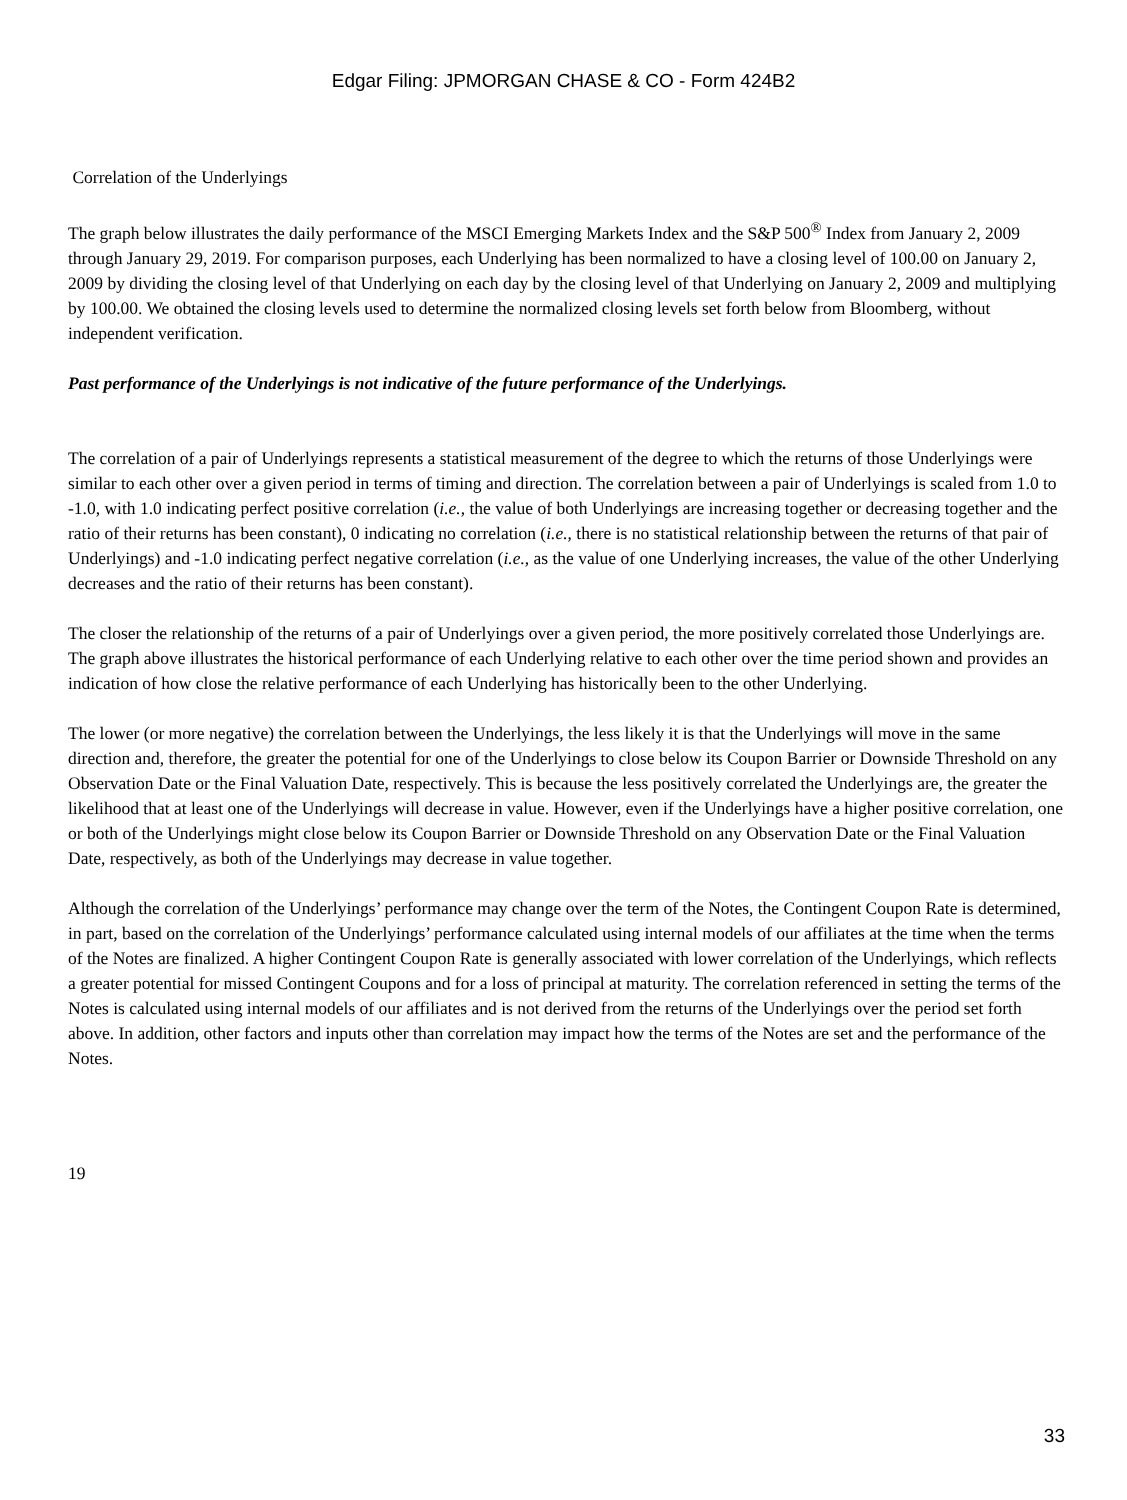Edgar Filing: JPMORGAN CHASE & CO - Form 424B2
Correlation of the Underlyings
The graph below illustrates the daily performance of the MSCI Emerging Markets Index and the S&P 500<sup>®</sup> Index from January 2, 2009 through January 29, 2019. For comparison purposes, each Underlying has been normalized to have a closing level of 100.00 on January 2, 2009 by dividing the closing level of that Underlying on each day by the closing level of that Underlying on January 2, 2009 and multiplying by 100.00. We obtained the closing levels used to determine the normalized closing levels set forth below from Bloomberg, without independent verification.
Past performance of the Underlyings is not indicative of the future performance of the Underlyings.
The correlation of a pair of Underlyings represents a statistical measurement of the degree to which the returns of those Underlyings were similar to each other over a given period in terms of timing and direction. The correlation between a pair of Underlyings is scaled from 1.0 to -1.0, with 1.0 indicating perfect positive correlation (i.e., the value of both Underlyings are increasing together or decreasing together and the ratio of their returns has been constant), 0 indicating no correlation (i.e., there is no statistical relationship between the returns of that pair of Underlyings) and -1.0 indicating perfect negative correlation (i.e., as the value of one Underlying increases, the value of the other Underlying decreases and the ratio of their returns has been constant).
The closer the relationship of the returns of a pair of Underlyings over a given period, the more positively correlated those Underlyings are. The graph above illustrates the historical performance of each Underlying relative to each other over the time period shown and provides an indication of how close the relative performance of each Underlying has historically been to the other Underlying.
The lower (or more negative) the correlation between the Underlyings, the less likely it is that the Underlyings will move in the same direction and, therefore, the greater the potential for one of the Underlyings to close below its Coupon Barrier or Downside Threshold on any Observation Date or the Final Valuation Date, respectively. This is because the less positively correlated the Underlyings are, the greater the likelihood that at least one of the Underlyings will decrease in value. However, even if the Underlyings have a higher positive correlation, one or both of the Underlyings might close below its Coupon Barrier or Downside Threshold on any Observation Date or the Final Valuation Date, respectively, as both of the Underlyings may decrease in value together.
Although the correlation of the Underlyings’ performance may change over the term of the Notes, the Contingent Coupon Rate is determined, in part, based on the correlation of the Underlyings’ performance calculated using internal models of our affiliates at the time when the terms of the Notes are finalized. A higher Contingent Coupon Rate is generally associated with lower correlation of the Underlyings, which reflects a greater potential for missed Contingent Coupons and for a loss of principal at maturity. The correlation referenced in setting the terms of the Notes is calculated using internal models of our affiliates and is not derived from the returns of the Underlyings over the period set forth above. In addition, other factors and inputs other than correlation may impact how the terms of the Notes are set and the performance of the Notes.
19
33